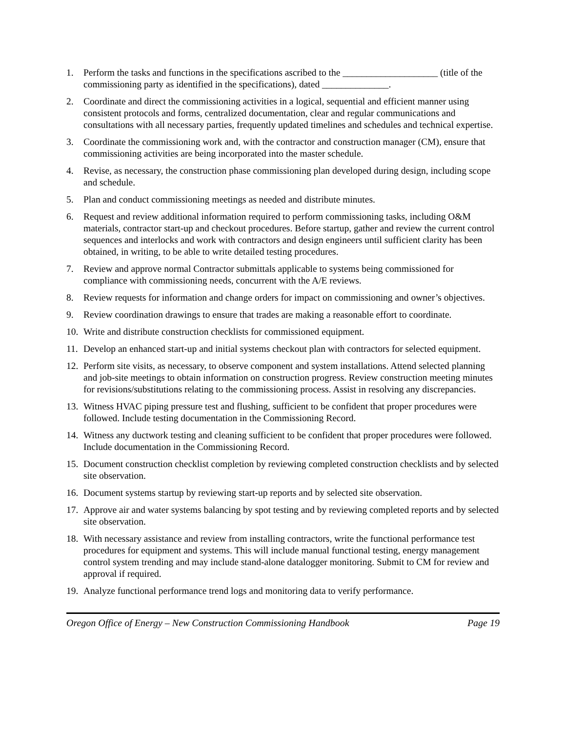1. Perform the tasks and functions in the specifications ascribed to the ____________________ (title of the commissioning party as identified in the specifications), dated ______________.
2. Coordinate and direct the commissioning activities in a logical, sequential and efficient manner using consistent protocols and forms, centralized documentation, clear and regular communications and consultations with all necessary parties, frequently updated timelines and schedules and technical expertise.
3. Coordinate the commissioning work and, with the contractor and construction manager (CM), ensure that commissioning activities are being incorporated into the master schedule.
4. Revise, as necessary, the construction phase commissioning plan developed during design, including scope and schedule.
5. Plan and conduct commissioning meetings as needed and distribute minutes.
6. Request and review additional information required to perform commissioning tasks, including O&M materials, contractor start-up and checkout procedures. Before startup, gather and review the current control sequences and interlocks and work with contractors and design engineers until sufficient clarity has been obtained, in writing, to be able to write detailed testing procedures.
7. Review and approve normal Contractor submittals applicable to systems being commissioned for compliance with commissioning needs, concurrent with the A/E reviews.
8. Review requests for information and change orders for impact on commissioning and owner’s objectives.
9. Review coordination drawings to ensure that trades are making a reasonable effort to coordinate.
10. Write and distribute construction checklists for commissioned equipment.
11. Develop an enhanced start-up and initial systems checkout plan with contractors for selected equipment.
12. Perform site visits, as necessary, to observe component and system installations. Attend selected planning and job-site meetings to obtain information on construction progress. Review construction meeting minutes for revisions/substitutions relating to the commissioning process. Assist in resolving any discrepancies.
13. Witness HVAC piping pressure test and flushing, sufficient to be confident that proper procedures were followed. Include testing documentation in the Commissioning Record.
14. Witness any ductwork testing and cleaning sufficient to be confident that proper procedures were followed. Include documentation in the Commissioning Record.
15. Document construction checklist completion by reviewing completed construction checklists and by selected site observation.
16. Document systems startup by reviewing start-up reports and by selected site observation.
17. Approve air and water systems balancing by spot testing and by reviewing completed reports and by selected site observation.
18. With necessary assistance and review from installing contractors, write the functional performance test procedures for equipment and systems. This will include manual functional testing, energy management control system trending and may include stand-alone datalogger monitoring. Submit to CM for review and approval if required.
19. Analyze functional performance trend logs and monitoring data to verify performance.
Oregon Office of Energy – New Construction Commissioning Handbook Page 19